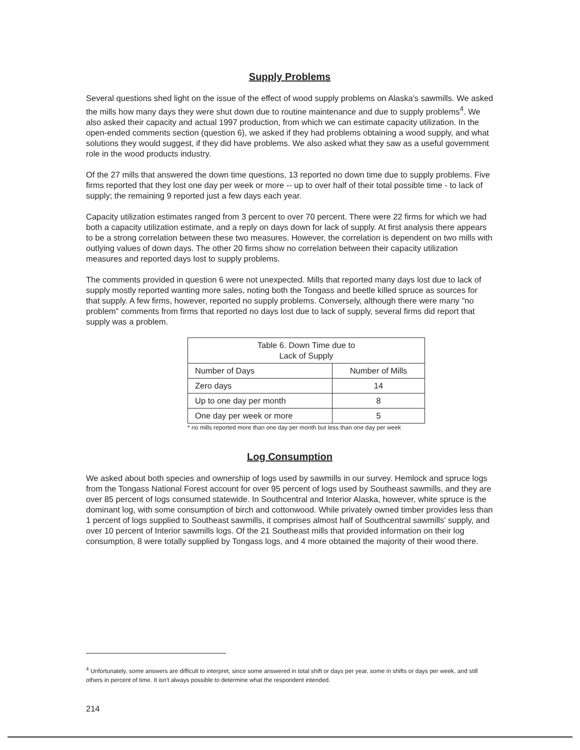Supply Problems
Several questions shed light on the issue of the effect of wood supply problems on Alaska's sawmills. We asked the mills how many days they were shut down due to routine maintenance and due to supply problems<sup>4</sup>. We also asked their capacity and actual 1997 production, from which we can estimate capacity utilization. In the open-ended comments section (question 6), we asked if they had problems obtaining a wood supply, and what solutions they would suggest, if they did have problems. We also asked what they saw as a useful government role in the wood products industry.
Of the 27 mills that answered the down time questions, 13 reported no down time due to supply problems. Five firms reported that they lost one day per week or more -- up to over half of their total possible time - to lack of supply; the remaining 9 reported just a few days each year.
Capacity utilization estimates ranged from 3 percent to over 70 percent. There were 22 firms for which we had both a capacity utilization estimate, and a reply on days down for lack of supply. At first analysis there appears to be a strong correlation between these two measures. However, the correlation is dependent on two mills with outlying values of down days. The other 20 firms show no correlation between their capacity utilization measures and reported days lost to supply problems.
The comments provided in question 6 were not unexpected. Mills that reported many days lost due to lack of supply mostly reported wanting more sales, noting both the Tongass and beetle killed spruce as sources for that supply. A few firms, however, reported no supply problems. Conversely, although there were many "no problem" comments from firms that reported no days lost due to lack of supply, several firms did report that supply was a problem.
| Table 6. Down Time due to Lack of Supply | |
| --- | --- |
| Number of Days | Number of Mills |
| Zero days | 14 |
| Up to one day per month | 8 |
| One day per week or more | 5 |
* no mills reported more than one day per month but less than one day per week
Log Consumption
We asked about both species and ownership of logs used by sawmills in our survey. Hemlock and spruce logs from the Tongass National Forest account for over 95 percent of logs used by Southeast sawmills, and they are over 85 percent of logs consumed statewide. In Southcentral and Interior Alaska, however, white spruce is the dominant log, with some consumption of birch and cottonwood. While privately owned timber provides less than 1 percent of logs supplied to Southeast sawmills, it comprises almost half of Southcentral sawmills' supply, and over 10 percent of Interior sawmills logs. Of the 21 Southeast mills that provided information on their log consumption, 8 were totally supplied by Tongass logs, and 4 more obtained the majority of their wood there.
<sup>4</sup> Unfortunately, some answers are difficult to interpret, since some answered in total shift or days per year, some in shifts or days per week, and still others in percent of time. It isn't always possible to determine what the respondent intended.
214